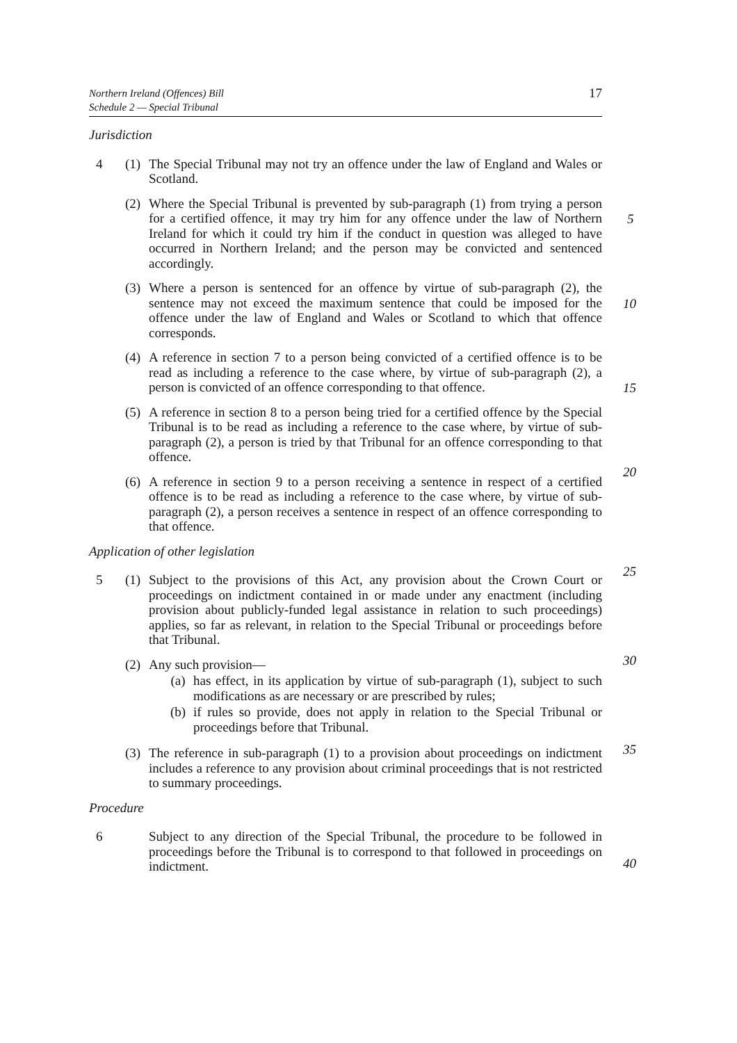Northern Ireland (Offences) Bill
Schedule 2 — Special Tribunal
17
Jurisdiction
4 (1)
The Special Tribunal may not try an offence under the law of England and Wales or Scotland.
(2)
Where the Special Tribunal is prevented by sub-paragraph (1) from trying a person for a certified offence, it may try him for any offence under the law of Northern Ireland for which it could try him if the conduct in question was alleged to have occurred in Northern Ireland; and the person may be convicted and sentenced accordingly.
(3)
Where a person is sentenced for an offence by virtue of sub-paragraph (2), the sentence may not exceed the maximum sentence that could be imposed for the offence under the law of England and Wales or Scotland to which that offence corresponds.
(4)
A reference in section 7 to a person being convicted of a certified offence is to be read as including a reference to the case where, by virtue of sub-paragraph (2), a person is convicted of an offence corresponding to that offence.
(5)
A reference in section 8 to a person being tried for a certified offence by the Special Tribunal is to be read as including a reference to the case where, by virtue of sub-paragraph (2), a person is tried by that Tribunal for an offence corresponding to that offence.
(6)
A reference in section 9 to a person receiving a sentence in respect of a certified offence is to be read as including a reference to the case where, by virtue of sub-paragraph (2), a person receives a sentence in respect of an offence corresponding to that offence.
Application of other legislation
5 (1)
Subject to the provisions of this Act, any provision about the Crown Court or proceedings on indictment contained in or made under any enactment (including provision about publicly-funded legal assistance in relation to such proceedings) applies, so far as relevant, in relation to the Special Tribunal or proceedings before that Tribunal.
(2)
Any such provision—
(a) has effect, in its application by virtue of sub-paragraph (1), subject to such modifications as are necessary or are prescribed by rules;
(b) if rules so provide, does not apply in relation to the Special Tribunal or proceedings before that Tribunal.
(3)
The reference in sub-paragraph (1) to a provision about proceedings on indictment includes a reference to any provision about criminal proceedings that is not restricted to summary proceedings.
Procedure
6 Subject to any direction of the Special Tribunal, the procedure to be followed in proceedings before the Tribunal is to correspond to that followed in proceedings on indictment.
5
10
15
20
25
30
35
40